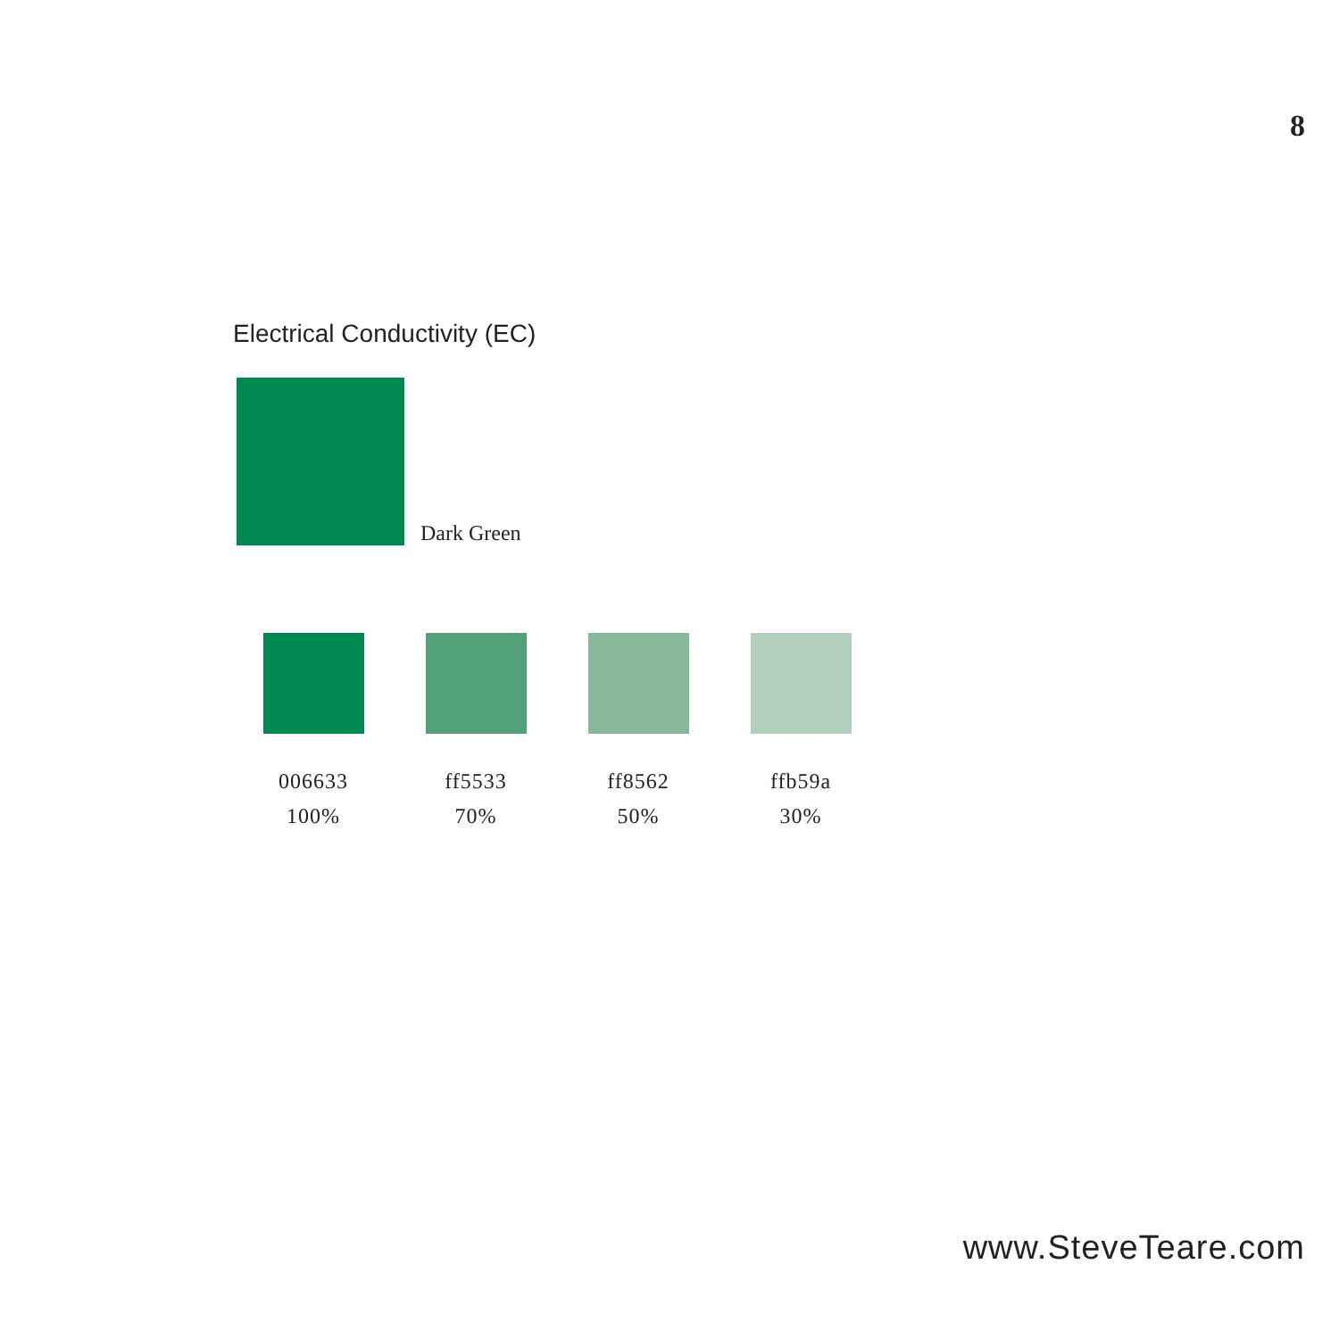8
Electrical Conductivity (EC)
Dark Green
006633
100%
ff5533
70%
ff8562
50%
ffb59a
30%
www.SteveTeare.com